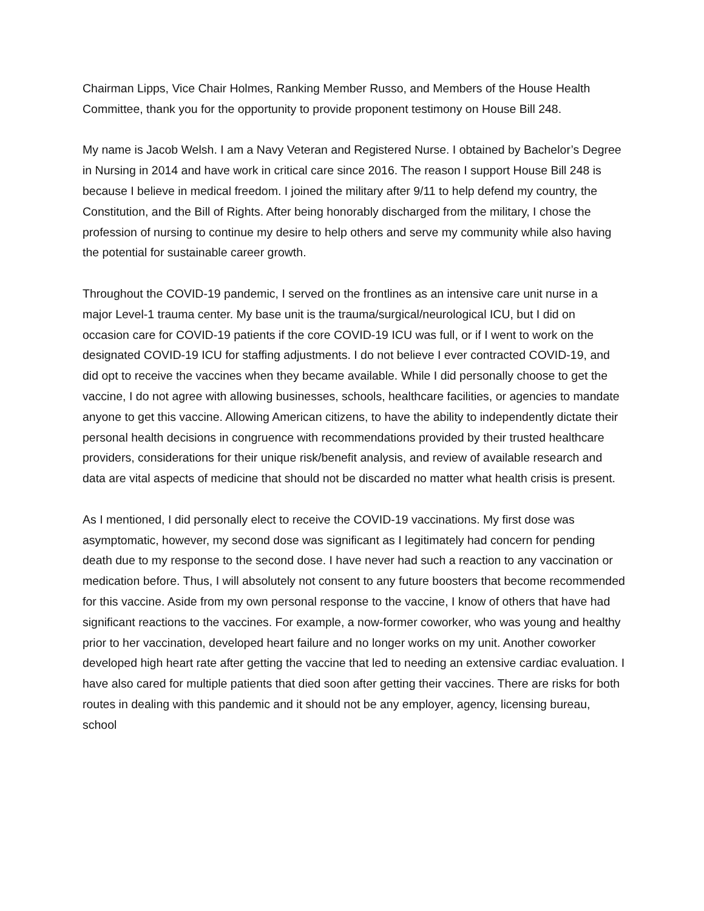Chairman Lipps, Vice Chair Holmes, Ranking Member Russo, and Members of the House Health Committee, thank you for the opportunity to provide proponent testimony on House Bill 248.
My name is Jacob Welsh. I am a Navy Veteran and Registered Nurse. I obtained by Bachelor’s Degree in Nursing in 2014 and have work in critical care since 2016. The reason I support House Bill 248 is because I believe in medical freedom. I joined the military after 9/11 to help defend my country, the Constitution, and the Bill of Rights. After being honorably discharged from the military, I chose the profession of nursing to continue my desire to help others and serve my community while also having the potential for sustainable career growth.
Throughout the COVID-19 pandemic, I served on the frontlines as an intensive care unit nurse in a major Level-1 trauma center. My base unit is the trauma/surgical/neurological ICU, but I did on occasion care for COVID-19 patients if the core COVID-19 ICU was full, or if I went to work on the designated COVID-19 ICU for staffing adjustments. I do not believe I ever contracted COVID-19, and did opt to receive the vaccines when they became available. While I did personally choose to get the vaccine, I do not agree with allowing businesses, schools, healthcare facilities, or agencies to mandate anyone to get this vaccine. Allowing American citizens, to have the ability to independently dictate their personal health decisions in congruence with recommendations provided by their trusted healthcare providers, considerations for their unique risk/benefit analysis, and review of available research and data are vital aspects of medicine that should not be discarded no matter what health crisis is present.
As I mentioned, I did personally elect to receive the COVID-19 vaccinations. My first dose was asymptomatic, however, my second dose was significant as I legitimately had concern for pending death due to my response to the second dose. I have never had such a reaction to any vaccination or medication before. Thus, I will absolutely not consent to any future boosters that become recommended for this vaccine. Aside from my own personal response to the vaccine, I know of others that have had significant reactions to the vaccines. For example, a now-former coworker, who was young and healthy prior to her vaccination, developed heart failure and no longer works on my unit. Another coworker developed high heart rate after getting the vaccine that led to needing an extensive cardiac evaluation. I have also cared for multiple patients that died soon after getting their vaccines. There are risks for both routes in dealing with this pandemic and it should not be any employer, agency, licensing bureau, school